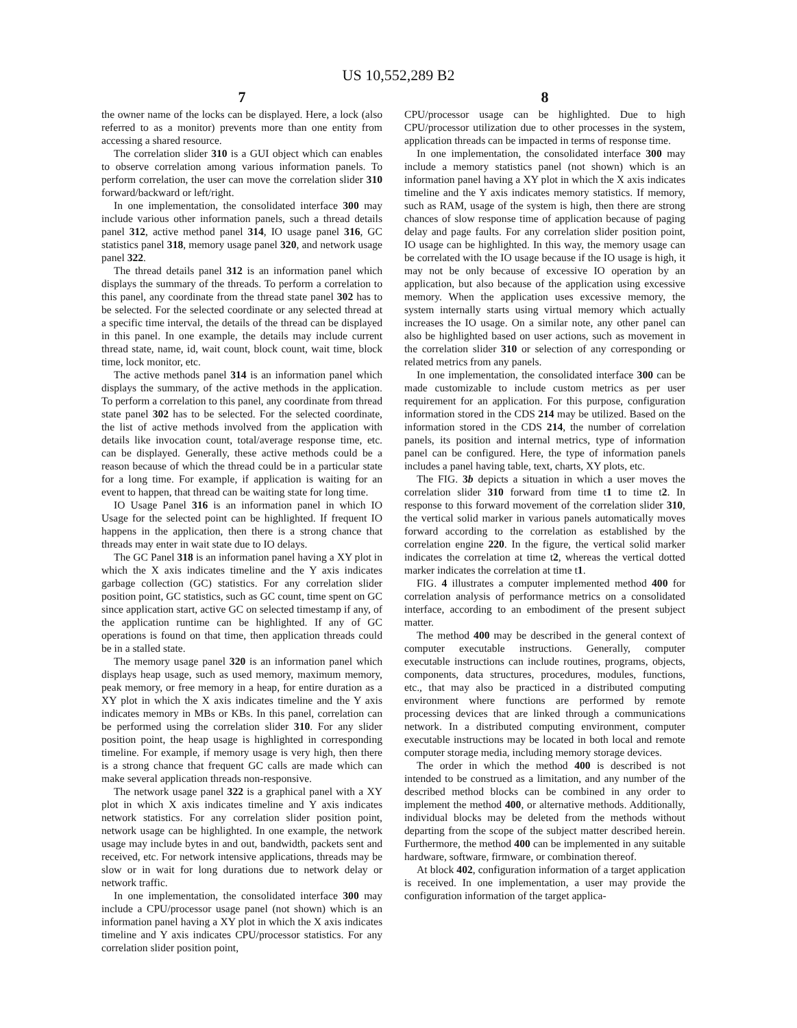US 10,552,289 B2
7
the owner name of the locks can be displayed. Here, a lock (also referred to as a monitor) prevents more than one entity from accessing a shared resource.
The correlation slider 310 is a GUI object which can enables to observe correlation among various information panels. To perform correlation, the user can move the correlation slider 310 forward/backward or left/right.
In one implementation, the consolidated interface 300 may include various other information panels, such a thread details panel 312, active method panel 314, IO usage panel 316, GC statistics panel 318, memory usage panel 320, and network usage panel 322.
The thread details panel 312 is an information panel which displays the summary of the threads. To perform a correlation to this panel, any coordinate from the thread state panel 302 has to be selected. For the selected coordinate or any selected thread at a specific time interval, the details of the thread can be displayed in this panel. In one example, the details may include current thread state, name, id, wait count, block count, wait time, block time, lock monitor, etc.
The active methods panel 314 is an information panel which displays the summary, of the active methods in the application. To perform a correlation to this panel, any coordinate from thread state panel 302 has to be selected. For the selected coordinate, the list of active methods involved from the application with details like invocation count, total/average response time, etc. can be displayed. Generally, these active methods could be a reason because of which the thread could be in a particular state for a long time. For example, if application is waiting for an event to happen, that thread can be waiting state for long time.
IO Usage Panel 316 is an information panel in which IO Usage for the selected point can be highlighted. If frequent IO happens in the application, then there is a strong chance that threads may enter in wait state due to IO delays.
The GC Panel 318 is an information panel having a XY plot in which the X axis indicates timeline and the Y axis indicates garbage collection (GC) statistics. For any correlation slider position point, GC statistics, such as GC count, time spent on GC since application start, active GC on selected timestamp if any, of the application runtime can be highlighted. If any of GC operations is found on that time, then application threads could be in a stalled state.
The memory usage panel 320 is an information panel which displays heap usage, such as used memory, maximum memory, peak memory, or free memory in a heap, for entire duration as a XY plot in which the X axis indicates timeline and the Y axis indicates memory in MBs or KBs. In this panel, correlation can be performed using the correlation slider 310. For any slider position point, the heap usage is highlighted in corresponding timeline. For example, if memory usage is very high, then there is a strong chance that frequent GC calls are made which can make several application threads non-responsive.
The network usage panel 322 is a graphical panel with a XY plot in which X axis indicates timeline and Y axis indicates network statistics. For any correlation slider position point, network usage can be highlighted. In one example, the network usage may include bytes in and out, bandwidth, packets sent and received, etc. For network intensive applications, threads may be slow or in wait for long durations due to network delay or network traffic.
In one implementation, the consolidated interface 300 may include a CPU/processor usage panel (not shown) which is an information panel having a XY plot in which the X axis indicates timeline and Y axis indicates CPU/processor statistics. For any correlation slider position point,
8
CPU/processor usage can be highlighted. Due to high CPU/processor utilization due to other processes in the system, application threads can be impacted in terms of response time.
In one implementation, the consolidated interface 300 may include a memory statistics panel (not shown) which is an information panel having a XY plot in which the X axis indicates timeline and the Y axis indicates memory statistics. If memory, such as RAM, usage of the system is high, then there are strong chances of slow response time of application because of paging delay and page faults. For any correlation slider position point, IO usage can be highlighted. In this way, the memory usage can be correlated with the IO usage because if the IO usage is high, it may not be only because of excessive IO operation by an application, but also because of the application using excessive memory. When the application uses excessive memory, the system internally starts using virtual memory which actually increases the IO usage. On a similar note, any other panel can also be highlighted based on user actions, such as movement in the correlation slider 310 or selection of any corresponding or related metrics from any panels.
In one implementation, the consolidated interface 300 can be made customizable to include custom metrics as per user requirement for an application. For this purpose, configuration information stored in the CDS 214 may be utilized. Based on the information stored in the CDS 214, the number of correlation panels, its position and internal metrics, type of information panel can be configured. Here, the type of information panels includes a panel having table, text, charts, XY plots, etc.
The FIG. 3b depicts a situation in which a user moves the correlation slider 310 forward from time t1 to time t2. In response to this forward movement of the correlation slider 310, the vertical solid marker in various panels automatically moves forward according to the correlation as established by the correlation engine 220. In the figure, the vertical solid marker indicates the correlation at time t2, whereas the vertical dotted marker indicates the correlation at time t1.
FIG. 4 illustrates a computer implemented method 400 for correlation analysis of performance metrics on a consolidated interface, according to an embodiment of the present subject matter.
The method 400 may be described in the general context of computer executable instructions. Generally, computer executable instructions can include routines, programs, objects, components, data structures, procedures, modules, functions, etc., that may also be practiced in a distributed computing environment where functions are performed by remote processing devices that are linked through a communications network. In a distributed computing environment, computer executable instructions may be located in both local and remote computer storage media, including memory storage devices.
The order in which the method 400 is described is not intended to be construed as a limitation, and any number of the described method blocks can be combined in any order to implement the method 400, or alternative methods. Additionally, individual blocks may be deleted from the methods without departing from the scope of the subject matter described herein. Furthermore, the method 400 can be implemented in any suitable hardware, software, firmware, or combination thereof.
At block 402, configuration information of a target application is received. In one implementation, a user may provide the configuration information of the target applica-